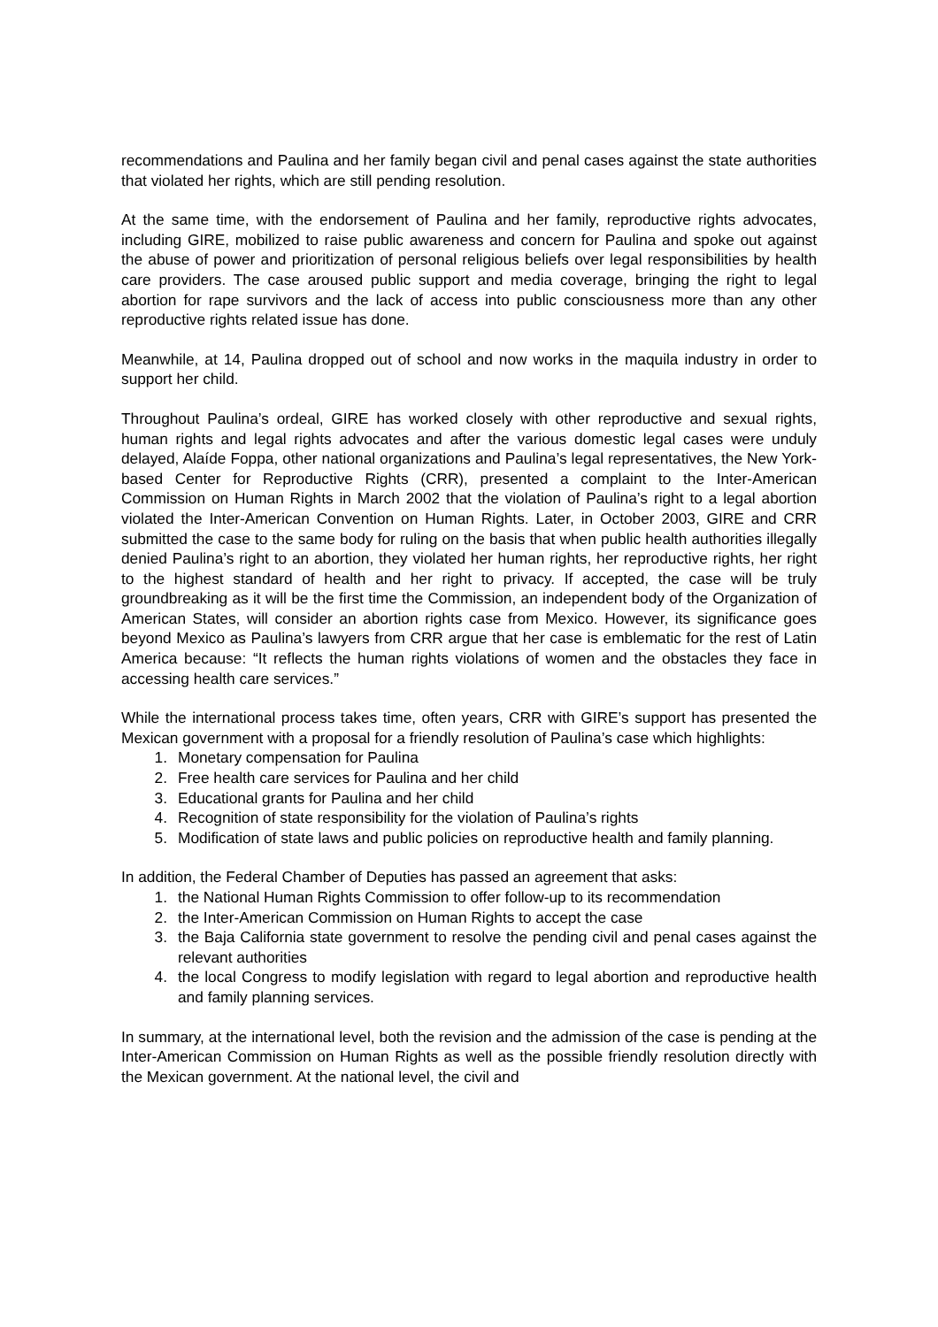recommendations and Paulina and her family began civil and penal cases against the state authorities that violated her rights, which are still pending resolution.
At the same time, with the endorsement of Paulina and her family, reproductive rights advocates, including GIRE, mobilized to raise public awareness and concern for Paulina and spoke out against the abuse of power and prioritization of personal religious beliefs over legal responsibilities by health care providers. The case aroused public support and media coverage, bringing the right to legal abortion for rape survivors and the lack of access into public consciousness more than any other reproductive rights related issue has done.
Meanwhile, at 14, Paulina dropped out of school and now works in the maquila industry in order to support her child.
Throughout Paulina’s ordeal, GIRE has worked closely with other reproductive and sexual rights, human rights and legal rights advocates and after the various domestic legal cases were unduly delayed, Alaíde Foppa, other national organizations and Paulina’s legal representatives, the New York-based Center for Reproductive Rights (CRR), presented a complaint to the Inter-American Commission on Human Rights in March 2002 that the violation of Paulina’s right to a legal abortion violated the Inter-American Convention on Human Rights. Later, in October 2003, GIRE and CRR submitted the case to the same body for ruling on the basis that when public health authorities illegally denied Paulina’s right to an abortion, they violated her human rights, her reproductive rights, her right to the highest standard of health and her right to privacy. If accepted, the case will be truly groundbreaking as it will be the first time the Commission, an independent body of the Organization of American States, will consider an abortion rights case from Mexico. However, its significance goes beyond Mexico as Paulina’s lawyers from CRR argue that her case is emblematic for the rest of Latin America because: “It reflects the human rights violations of women and the obstacles they face in accessing health care services.”
While the international process takes time, often years, CRR with GIRE’s support has presented the Mexican government with a proposal for a friendly resolution of Paulina’s case which highlights:
1. Monetary compensation for Paulina
2. Free health care services for Paulina and her child
3. Educational grants for Paulina and her child
4. Recognition of state responsibility for the violation of Paulina’s rights
5. Modification of state laws and public policies on reproductive health and family planning.
In addition, the Federal Chamber of Deputies has passed an agreement that asks:
1. the National Human Rights Commission to offer follow-up to its recommendation
2. the Inter-American Commission on Human Rights to accept the case
3. the Baja California state government to resolve the pending civil and penal cases against the relevant authorities
4. the local Congress to modify legislation with regard to legal abortion and reproductive health and family planning services.
In summary, at the international level, both the revision and the admission of the case is pending at the Inter-American Commission on Human Rights as well as the possible friendly resolution directly with the Mexican government. At the national level, the civil and